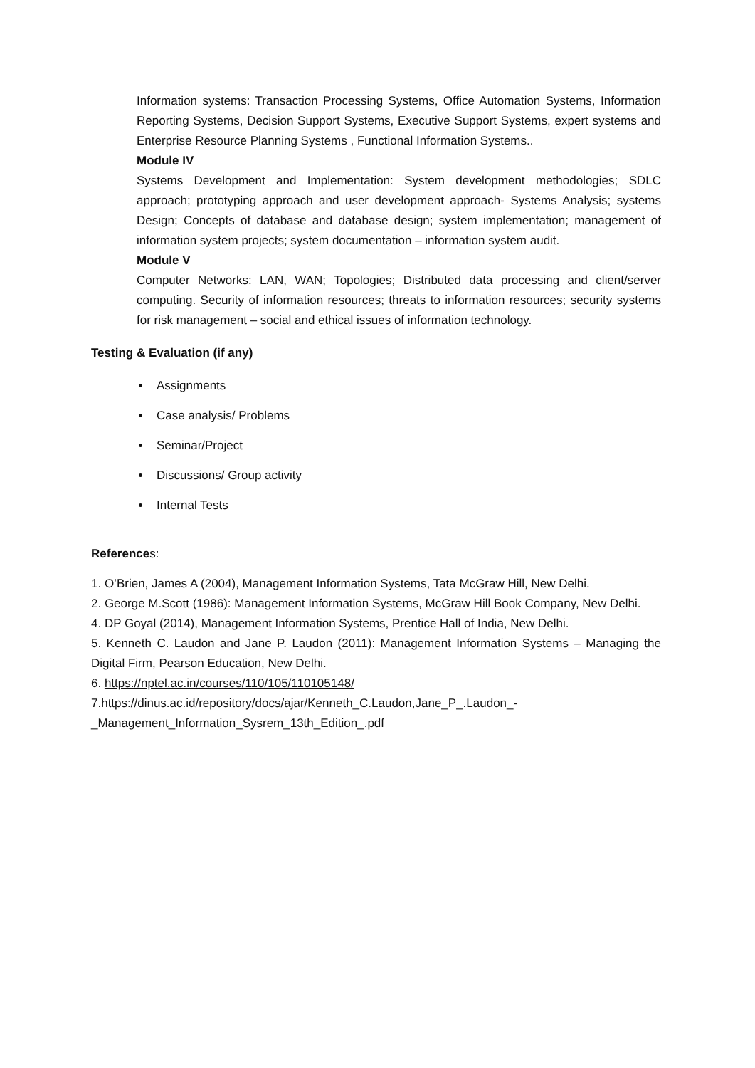Information systems: Transaction Processing Systems, Office Automation Systems, Information Reporting Systems, Decision Support Systems, Executive Support Systems, expert systems and Enterprise Resource Planning Systems , Functional Information Systems..
Module IV
Systems Development and Implementation: System development methodologies; SDLC approach; prototyping approach and user development approach- Systems Analysis; systems Design; Concepts of database and database design; system implementation; management of information system projects; system documentation – information system audit.
Module V
Computer Networks: LAN, WAN; Topologies; Distributed data processing and client/server computing. Security of information resources; threats to information resources; security systems for risk management – social and ethical issues of information technology.
Testing & Evaluation (if any)
Assignments
Case analysis/ Problems
Seminar/Project
Discussions/ Group activity
Internal Tests
References:
1. O’Brien, James A (2004), Management Information Systems, Tata McGraw Hill, New Delhi.
2. George M.Scott (1986): Management Information Systems, McGraw Hill Book Company, New Delhi.
4. DP Goyal (2014), Management Information Systems, Prentice Hall of India, New Delhi.
5. Kenneth C. Laudon and Jane P. Laudon (2011): Management Information Systems – Managing the Digital Firm, Pearson Education, New Delhi.
6. https://nptel.ac.in/courses/110/105/110105148/
7.https://dinus.ac.id/repository/docs/ajar/Kenneth_C.Laudon,Jane_P_.Laudon_-
_Management_Information_Sysrem_13th_Edition_.pdf